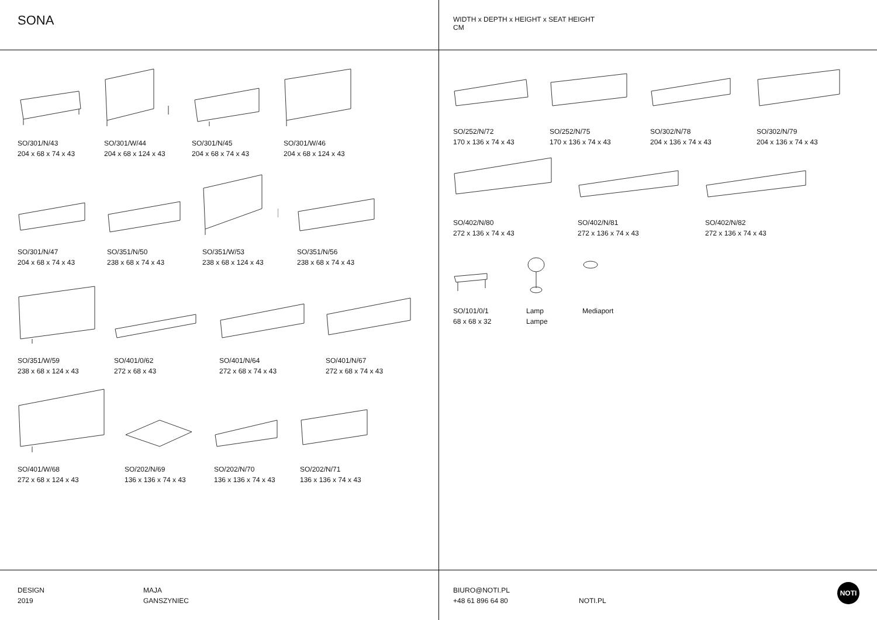SONA
SO/301/N/43
204 x 68 x 74 x 43
SO/301/W/44
204 x 68 x 124 x 43
SO/301/N/45
204 x 68 x 74 x 43
SO/301/W/46
204 x 68 x 124 x 43
SO/301/N/47
204 x 68 x 74 x 43
SO/351/N/50
238 x 68 x 74 x 43
SO/351/W/53
238 x 68 x 124 x 43
SO/351/N/56
238 x 68 x 74 x 43
SO/351/W/59
238 x 68 x 124 x 43
SO/401/0/62
272 x 68 x 43
SO/401/N/64
272 x 68 x 74 x 43
SO/401/N/67
272 x 68 x 74 x 43
SO/401/W/68
272 x 68 x 124 x 43
SO/202/N/69
136 x 136 x 74 x 43
SO/202/N/70
136 x 136 x 74 x 43
SO/202/N/71
136 x 136 x 74 x 43
DESIGN
2019
MAJA
GANSZYNIEC
WIDTH x DEPTH x HEIGHT x SEAT HEIGHT
CM
SO/252/N/72
170 x 136 x 74 x 43
SO/252/N/75
170 x 136 x 74 x 43
SO/302/N/78
204 x 136 x 74 x 43
SO/302/N/79
204 x 136 x 74 x 43
SO/402/N/80
272 x 136 x 74 x 43
SO/402/N/81
272 x 136 x 74 x 43
SO/402/N/82
272 x 136 x 74 x 43
SO/101/0/1
68 x 68 x 32
Lamp
Lampe
Mediaport
BIURO@NOTI.PL
+48 61 896 64 80
NOTI.PL
NOTI